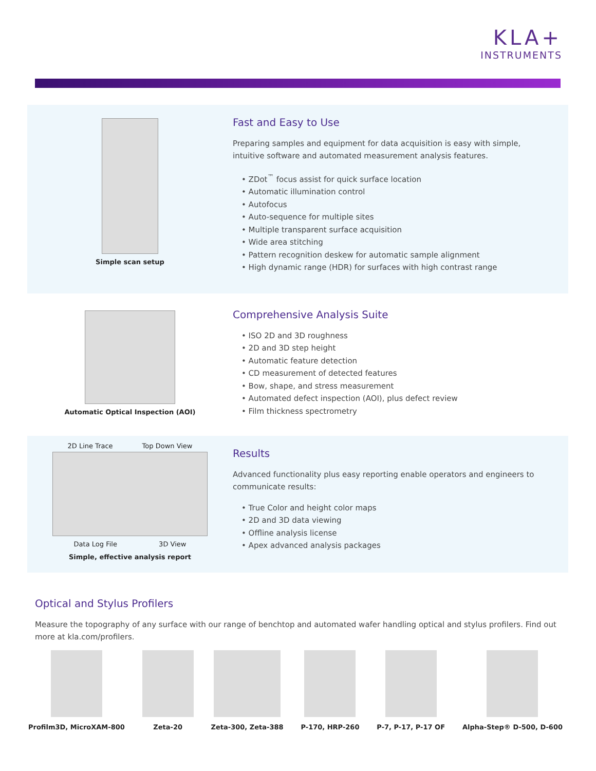KLA+
INSTRUMENTS
Simple scan setup
Fast and Easy to Use
Preparing samples and equipment for data acquisition is easy with simple, intuitive software and automated measurement analysis features.
• ZDot<sup>™</sup> focus assist for quick surface location
• Automatic illumination control
• Autofocus
• Auto-sequence for multiple sites
• Multiple transparent surface acquisition
• Wide area stitching
• Pattern recognition deskew for automatic sample alignment
• High dynamic range (HDR) for surfaces with high contrast range
Automatic Optical Inspection (AOI)
Comprehensive Analysis Suite
• ISO 2D and 3D roughness
• 2D and 3D step height
• Automatic feature detection
• CD measurement of detected features
• Bow, shape, and stress measurement
• Automated defect inspection (AOI), plus defect review
• Film thickness spectrometry
2D Line Trace Top Down View
Data Log File 3D View
Simple, effective analysis report
Results
Advanced functionality plus easy reporting enable operators and engineers to communicate results:
• True Color and height color maps
• 2D and 3D data viewing
• Offline analysis license
• Apex advanced analysis packages
Optical and Stylus Profilers
Measure the topography of any surface with our range of benchtop and automated wafer handling optical and stylus profilers. Find out more at kla.com/profilers.
Profilm3D, MicroXAM-800 Zeta-20 Zeta-300, Zeta-388 P-170, HRP-260 P-7, P-17, P-17 OF Alpha-Step® D-500, D-600